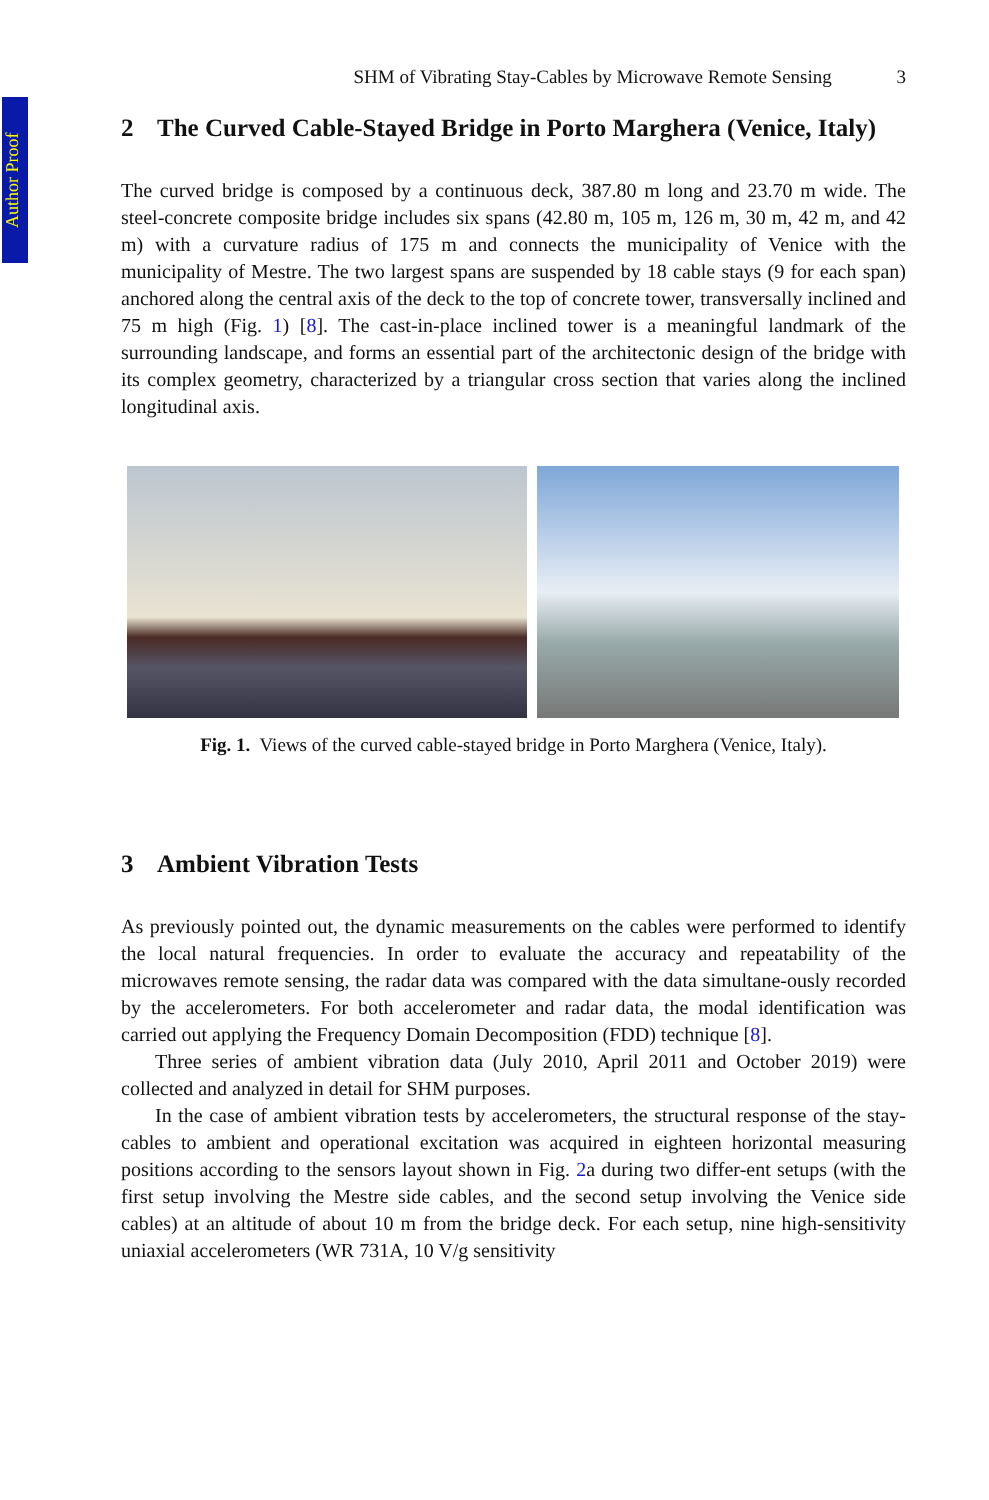Author Proof
SHM of Vibrating Stay-Cables by Microwave Remote Sensing 3
2 The Curved Cable-Stayed Bridge in Porto Marghera (Venice, Italy)
The curved bridge is composed by a continuous deck, 387.80 m long and 23.70 m wide. The steel-concrete composite bridge includes six spans (42.80 m, 105 m, 126 m, 30 m, 42 m, and 42 m) with a curvature radius of 175 m and connects the municipality of Venice with the municipality of Mestre. The two largest spans are suspended by 18 cable stays (9 for each span) anchored along the central axis of the deck to the top of concrete tower, transversally inclined and 75 m high (Fig. 1) [8]. The cast-in-place inclined tower is a meaningful landmark of the surrounding landscape, and forms an essential part of the architectonic design of the bridge with its complex geometry, characterized by a triangular cross section that varies along the inclined longitudinal axis.
Fig. 1. Views of the curved cable-stayed bridge in Porto Marghera (Venice, Italy).
3 Ambient Vibration Tests
As previously pointed out, the dynamic measurements on the cables were performed to identify the local natural frequencies. In order to evaluate the accuracy and repeatability of the microwaves remote sensing, the radar data was compared with the data simultane-ously recorded by the accelerometers. For both accelerometer and radar data, the modal identification was carried out applying the Frequency Domain Decomposition (FDD) technique [8].
Three series of ambient vibration data (July 2010, April 2011 and October 2019) were collected and analyzed in detail for SHM purposes.
In the case of ambient vibration tests by accelerometers, the structural response of the stay-cables to ambient and operational excitation was acquired in eighteen horizontal measuring positions according to the sensors layout shown in Fig. 2a during two differ-ent setups (with the first setup involving the Mestre side cables, and the second setup involving the Venice side cables) at an altitude of about 10 m from the bridge deck. For each setup, nine high-sensitivity uniaxial accelerometers (WR 731A, 10 V/g sensitivity